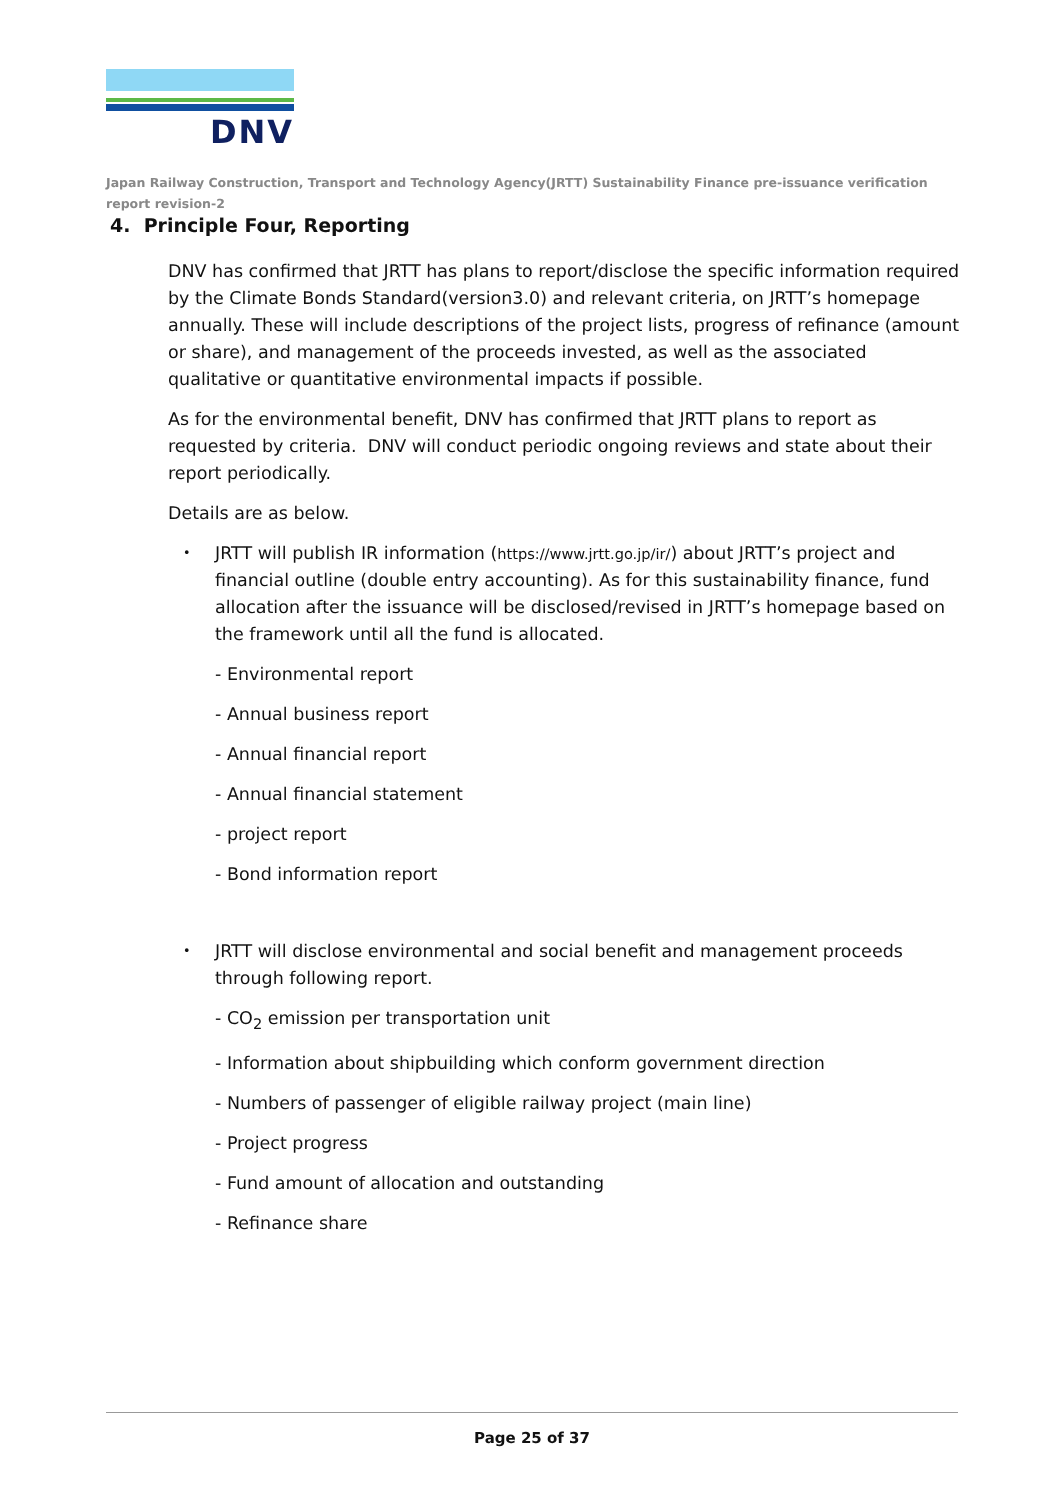DNV
Japan Railway Construction, Transport and Technology Agency(JRTT) Sustainability Finance pre-issuance verification report revision-2
4. Principle Four, Reporting
DNV has confirmed that JRTT has plans to report/disclose the specific information required by the Climate Bonds Standard(version3.0) and relevant criteria, on JRTT’s homepage annually. These will include descriptions of the project lists, progress of refinance (amount or share), and management of the proceeds invested, as well as the associated qualitative or quantitative environmental impacts if possible.
As for the environmental benefit, DNV has confirmed that JRTT plans to report as requested by criteria. DNV will conduct periodic ongoing reviews and state about their report periodically.
Details are as below.
・ JRTT will publish IR information (https://www.jrtt.go.jp/ir/) about JRTT’s project and financial outline (double entry accounting). As for this sustainability finance, fund allocation after the issuance will be disclosed/revised in JRTT’s homepage based on the framework until all the fund is allocated.
- Environmental report
- Annual business report
- Annual financial report
- Annual financial statement
- project report
- Bond information report
・ JRTT will disclose environmental and social benefit and management proceeds through following report.
- CO<sub>2</sub> emission per transportation unit
- Information about shipbuilding which conform government direction
- Numbers of passenger of eligible railway project (main line)
- Project progress
- Fund amount of allocation and outstanding
- Refinance share
Page 25 of 37